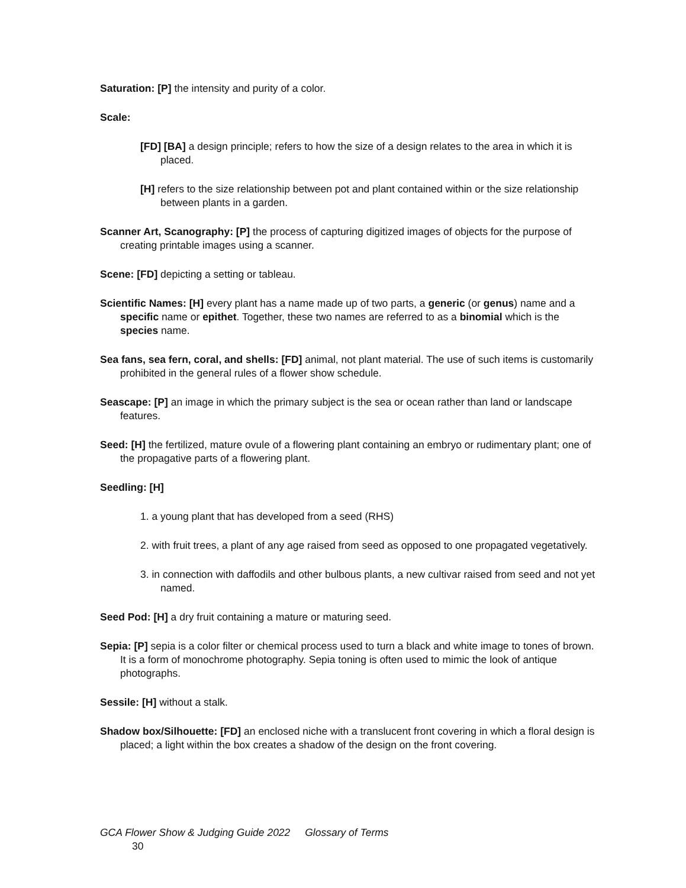Saturation: [P] the intensity and purity of a color.
Scale:
[FD] [BA] a design principle; refers to how the size of a design relates to the area in which it is placed.
[H] refers to the size relationship between pot and plant contained within or the size relationship between plants in a garden.
Scanner Art, Scanography: [P] the process of capturing digitized images of objects for the purpose of creating printable images using a scanner.
Scene: [FD] depicting a setting or tableau.
Scientific Names: [H] every plant has a name made up of two parts, a generic (or genus) name and a specific name or epithet. Together, these two names are referred to as a binomial which is the species name.
Sea fans, sea fern, coral, and shells: [FD] animal, not plant material. The use of such items is customarily prohibited in the general rules of a flower show schedule.
Seascape: [P] an image in which the primary subject is the sea or ocean rather than land or landscape features.
Seed: [H] the fertilized, mature ovule of a flowering plant containing an embryo or rudimentary plant; one of the propagative parts of a flowering plant.
Seedling: [H]
1. a young plant that has developed from a seed (RHS)
2. with fruit trees, a plant of any age raised from seed as opposed to one propagated vegetatively.
3. in connection with daffodils and other bulbous plants, a new cultivar raised from seed and not yet named.
Seed Pod: [H] a dry fruit containing a mature or maturing seed.
Sepia: [P] sepia is a color filter or chemical process used to turn a black and white image to tones of brown. It is a form of monochrome photography. Sepia toning is often used to mimic the look of antique photographs.
Sessile: [H] without a stalk.
Shadow box/Silhouette: [FD] an enclosed niche with a translucent front covering in which a floral design is placed; a light within the box creates a shadow of the design on the front covering.
GCA Flower Show & Judging Guide 2022 Glossary of Terms
30